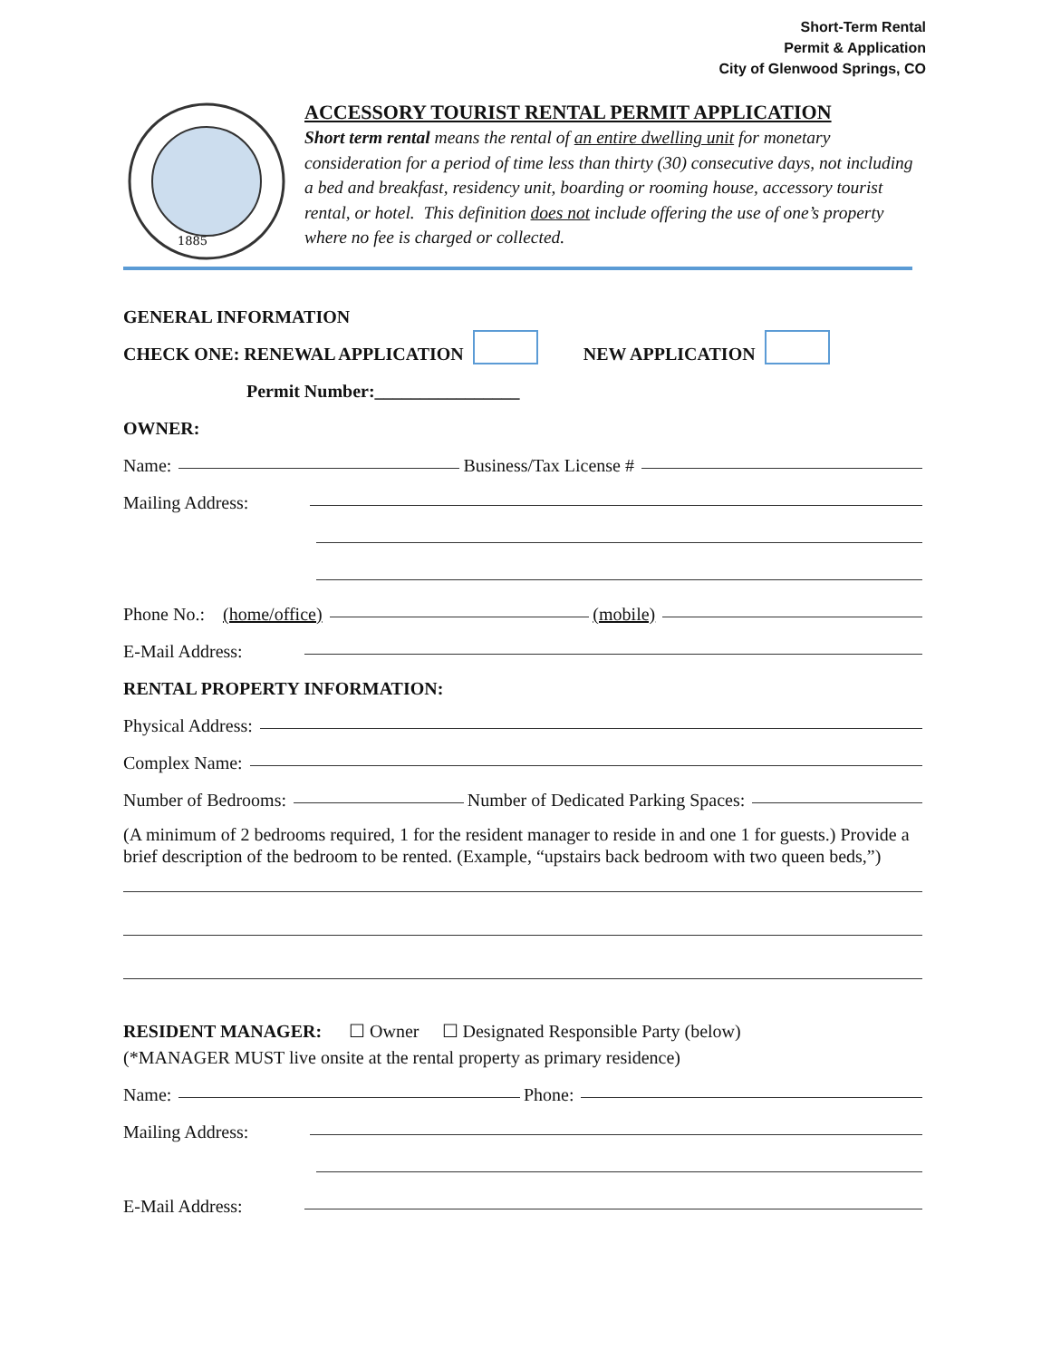Short-Term Rental
Permit & Application
City of Glenwood Springs, CO
1885
ACCESSORY TOURIST RENTAL PERMIT APPLICATION
Short term rental means the rental of an entire dwelling unit for monetary consideration for a period of time less than thirty (30) consecutive days, not including a bed and breakfast, residency unit, boarding or rooming house, accessory tourist rental, or hotel. This definition does not include offering the use of one’s property where no fee is charged or collected.
GENERAL INFORMATION
CHECK ONE: RENEWAL APPLICATION NEW APPLICATION
Permit Number:________________
OWNER:
Name: Business/Tax License #
Mailing Address:
Phone No.: (home/office) (mobile)
E-Mail Address:
RENTAL PROPERTY INFORMATION:
Physical Address:
Complex Name:
Number of Bedrooms: Number of Dedicated Parking Spaces:
(A minimum of 2 bedrooms required, 1 for the resident manager to reside in and one 1 for guests.) Provide a brief description of the bedroom to be rented. (Example, “upstairs back bedroom with two queen beds,”)
RESIDENT MANAGER: ☐ Owner ☐ Designated Responsible Party (below)
(*MANAGER MUST live onsite at the rental property as primary residence)
Name: Phone:
Mailing Address:
E-Mail Address: